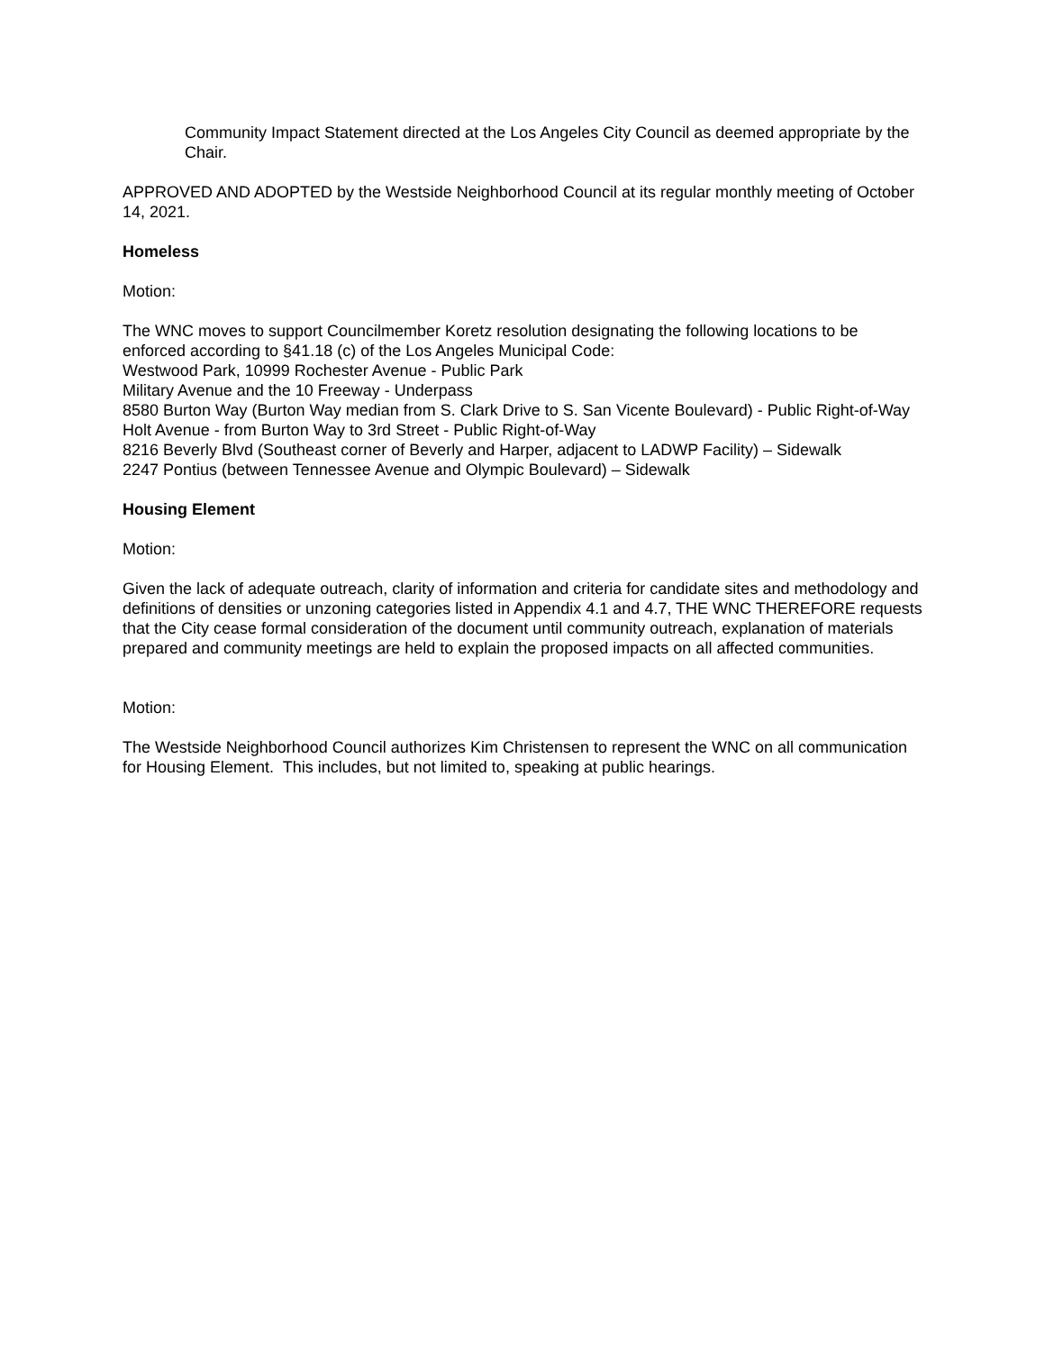Community Impact Statement directed at the Los Angeles City Council as deemed appropriate by the Chair.
APPROVED AND ADOPTED by the Westside Neighborhood Council at its regular monthly meeting of October 14, 2021.
Homeless
Motion:
The WNC moves to support Councilmember Koretz resolution designating the following locations to be enforced according to §41.18 (c) of the Los Angeles Municipal Code:
Westwood Park, 10999 Rochester Avenue - Public Park
Military Avenue and the 10 Freeway - Underpass
8580 Burton Way (Burton Way median from S. Clark Drive to S. San Vicente Boulevard) - Public Right-of-Way
Holt Avenue - from Burton Way to 3rd Street - Public Right-of-Way
8216 Beverly Blvd (Southeast corner of Beverly and Harper, adjacent to LADWP Facility) – Sidewalk
2247 Pontius (between Tennessee Avenue and Olympic Boulevard) – Sidewalk
Housing Element
Motion:
Given the lack of adequate outreach, clarity of information and criteria for candidate sites and methodology and definitions of densities or unzoning categories listed in Appendix 4.1 and 4.7, THE WNC THEREFORE requests that the City cease formal consideration of the document until community outreach, explanation of materials prepared and community meetings are held to explain the proposed impacts on all affected communities.
Motion:
The Westside Neighborhood Council authorizes Kim Christensen to represent the WNC on all communication for Housing Element. This includes, but not limited to, speaking at public hearings.